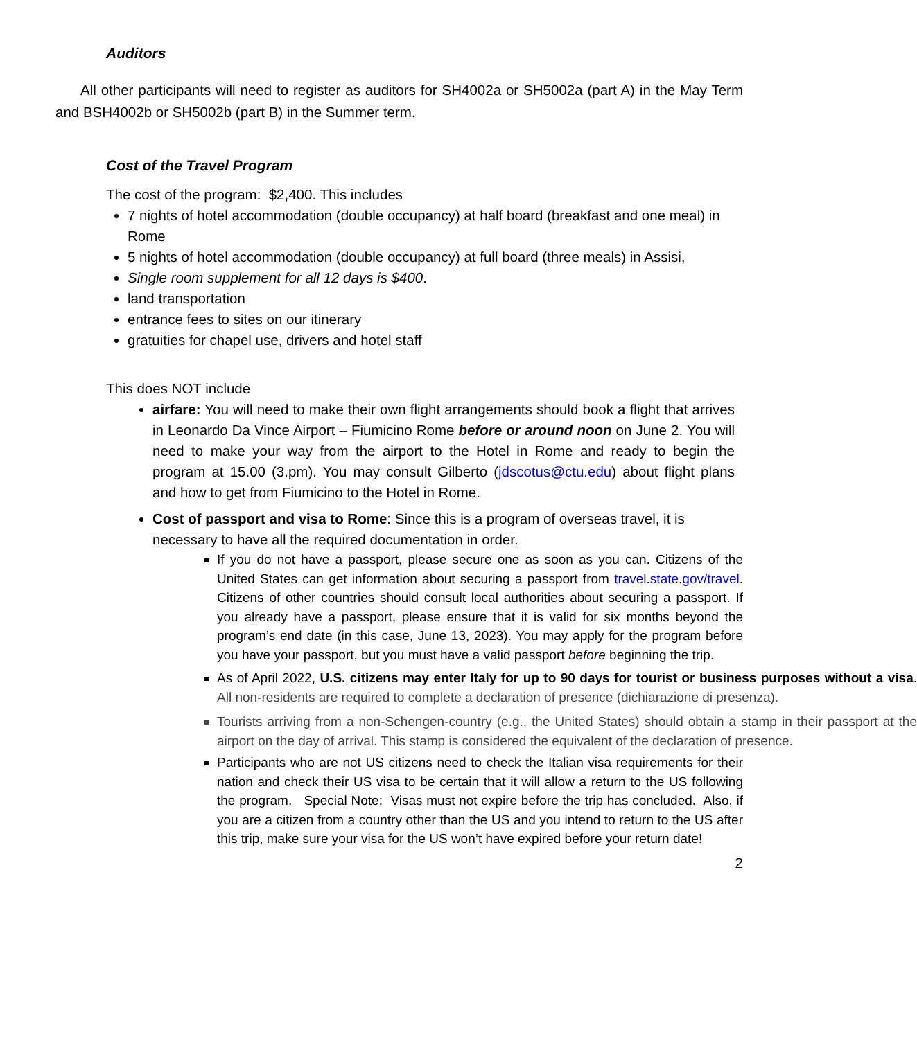Auditors
All other participants will need to register as auditors for SH4002a or SH5002a (part A) in the May Term and BSH4002b or SH5002b (part B) in the Summer term.
Cost of the Travel Program
The cost of the program: $2,400. This includes
7 nights of hotel accommodation (double occupancy) at half board (breakfast and one meal) in Rome
5 nights of hotel accommodation (double occupancy) at full board (three meals) in Assisi,
Single room supplement for all 12 days is $400.
land transportation
entrance fees to sites on our itinerary
gratuities for chapel use, drivers and hotel staff
This does NOT include
airfare: You will need to make their own flight arrangements should book a flight that arrives in Leonardo Da Vince Airport – Fiumicino Rome before or around noon on June 2. You will need to make your way from the airport to the Hotel in Rome and ready to begin the program at 15.00 (3.pm). You may consult Gilberto (jdscotus@ctu.edu) about flight plans and how to get from Fiumicino to the Hotel in Rome.
Cost of passport and visa to Rome: Since this is a program of overseas travel, it is necessary to have all the required documentation in order.
If you do not have a passport, please secure one as soon as you can. Citizens of the United States can get information about securing a passport from travel.state.gov/travel. Citizens of other countries should consult local authorities about securing a passport. If you already have a passport, please ensure that it is valid for six months beyond the program’s end date (in this case, June 13, 2023). You may apply for the program before you have your passport, but you must have a valid passport before beginning the trip.
As of April 2022, U.S. citizens may enter Italy for up to 90 days for tourist or business purposes without a visa. All non-residents are required to complete a declaration of presence (dichiarazione di presenza).
Tourists arriving from a non-Schengen-country (e.g., the United States) should obtain a stamp in their passport at the airport on the day of arrival. This stamp is considered the equivalent of the declaration of presence.
Participants who are not US citizens need to check the Italian visa requirements for their nation and check their US visa to be certain that it will allow a return to the US following the program. Special Note: Visas must not expire before the trip has concluded. Also, if you are a citizen from a country other than the US and you intend to return to the US after this trip, make sure your visa for the US won’t have expired before your return date!
2